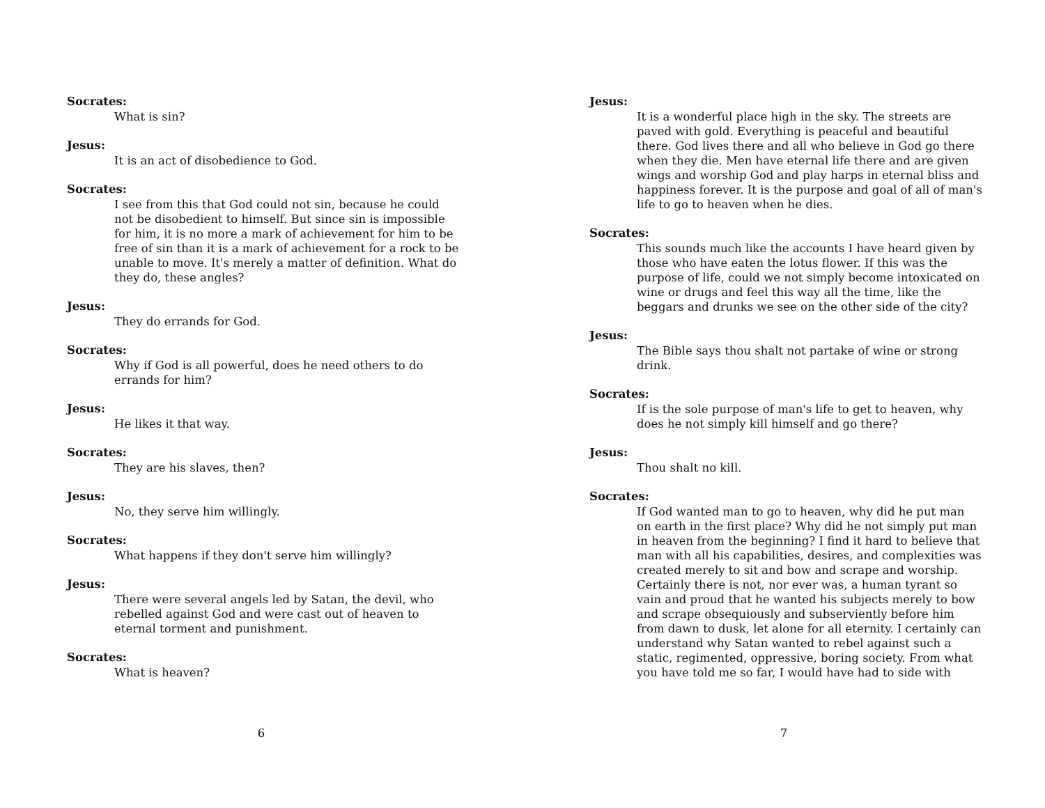Socrates:
What is sin?
Jesus:
It is an act of disobedience to God.
Socrates:
I see from this that God could not sin, because he could not be disobedient to himself. But since sin is impossible for him, it is no more a mark of achievement for him to be free of sin than it is a mark of achievement for a rock to be unable to move. It's merely a matter of definition. What do they do, these angles?
Jesus:
They do errands for God.
Socrates:
Why if God is all powerful, does he need others to do errands for him?
Jesus:
He likes it that way.
Socrates:
They are his slaves, then?
Jesus:
No, they serve him willingly.
Socrates:
What happens if they don't serve him willingly?
Jesus:
There were several angels led by Satan, the devil, who rebelled against God and were cast out of heaven to eternal torment and punishment.
Socrates:
What is heaven?
6
Jesus:
It is a wonderful place high in the sky. The streets are paved with gold. Everything is peaceful and beautiful there. God lives there and all who believe in God go there when they die. Men have eternal life there and are given wings and worship God and play harps in eternal bliss and happiness forever. It is the purpose and goal of all of man's life to go to heaven when he dies.
Socrates:
This sounds much like the accounts I have heard given by those who have eaten the lotus flower. If this was the purpose of life, could we not simply become intoxicated on wine or drugs and feel this way all the time, like the beggars and drunks we see on the other side of the city?
Jesus:
The Bible says thou shalt not partake of wine or strong drink.
Socrates:
If is the sole purpose of man's life to get to heaven, why does he not simply kill himself and go there?
Jesus:
Thou shalt no kill.
Socrates:
If God wanted man to go to heaven, why did he put man on earth in the first place? Why did he not simply put man in heaven from the beginning? I find it hard to believe that man with all his capabilities, desires, and complexities was created merely to sit and bow and scrape and worship. Certainly there is not, nor ever was, a human tyrant so vain and proud that he wanted his subjects merely to bow and scrape obsequiously and subserviently before him from dawn to dusk, let alone for all eternity. I certainly can understand why Satan wanted to rebel against such a static, regimented, oppressive, boring society. From what you have told me so far, I would have had to side with
7